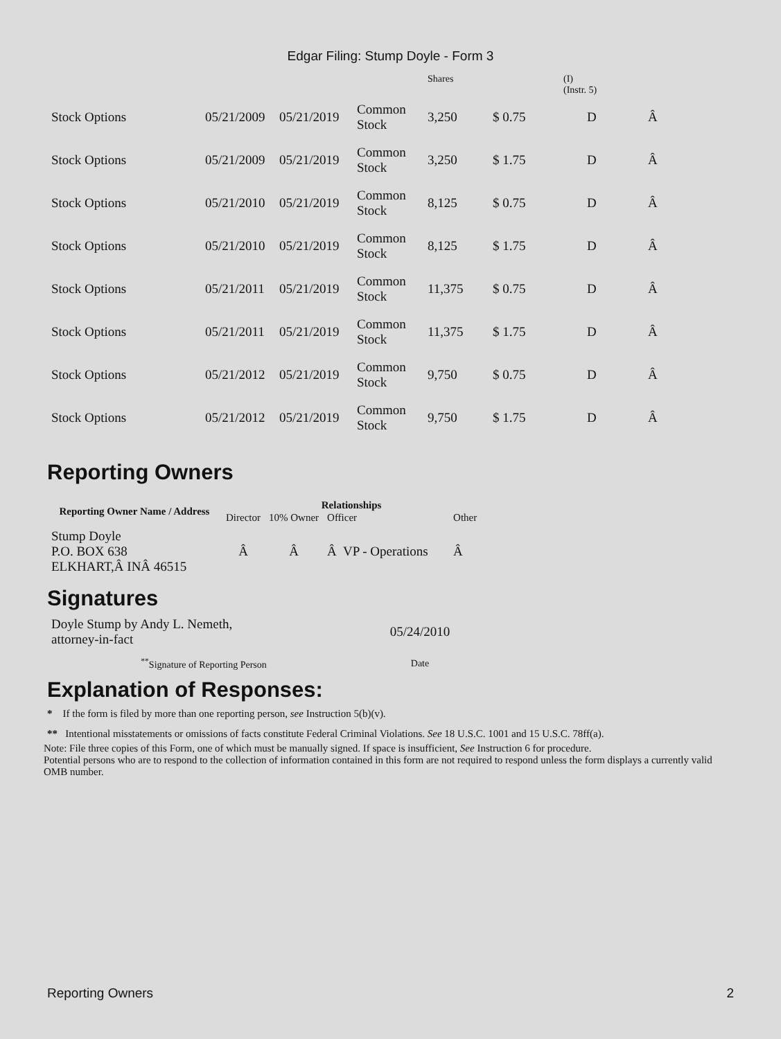Edgar Filing: Stump Doyle - Form 3
| | | | | Shares | | (I) (Instr. 5) | |
| Stock Options | 05/21/2009 | 05/21/2019 | Common Stock | 3,250 | $ 0.75 | D | Â |
| Stock Options | 05/21/2009 | 05/21/2019 | Common Stock | 3,250 | $ 1.75 | D | Â |
| Stock Options | 05/21/2010 | 05/21/2019 | Common Stock | 8,125 | $ 0.75 | D | Â |
| Stock Options | 05/21/2010 | 05/21/2019 | Common Stock | 8,125 | $ 1.75 | D | Â |
| Stock Options | 05/21/2011 | 05/21/2019 | Common Stock | 11,375 | $ 0.75 | D | Â |
| Stock Options | 05/21/2011 | 05/21/2019 | Common Stock | 11,375 | $ 1.75 | D | Â |
| Stock Options | 05/21/2012 | 05/21/2019 | Common Stock | 9,750 | $ 0.75 | D | Â |
| Stock Options | 05/21/2012 | 05/21/2019 | Common Stock | 9,750 | $ 1.75 | D | Â |
Reporting Owners
| Reporting Owner Name / Address | Relationships | | | |
| --- | --- | --- | --- | --- |
| | Director | 10% Owner | Officer | Other |
| Stump Doyle P.O. BOX 638 ELKHART,Â INÂ 46515 | Â | Â | Â VP - Operations | Â |
Signatures
| Doyle Stump by Andy L. Nemeth, attorney-in-fact | 05/24/2010 |
| <sup>**</sup> Signature of Reporting Person | Date |
Explanation of Responses:
* If the form is filed by more than one reporting person, see Instruction 5(b)(v).
** Intentional misstatements or omissions of facts constitute Federal Criminal Violations. See 18 U.S.C. 1001 and 15 U.S.C. 78ff(a).
Note: File three copies of this Form, one of which must be manually signed. If space is insufficient, See Instruction 6 for procedure.
Potential persons who are to respond to the collection of information contained in this form are not required to respond unless the form displays a currently valid OMB number.
Reporting Owners 2